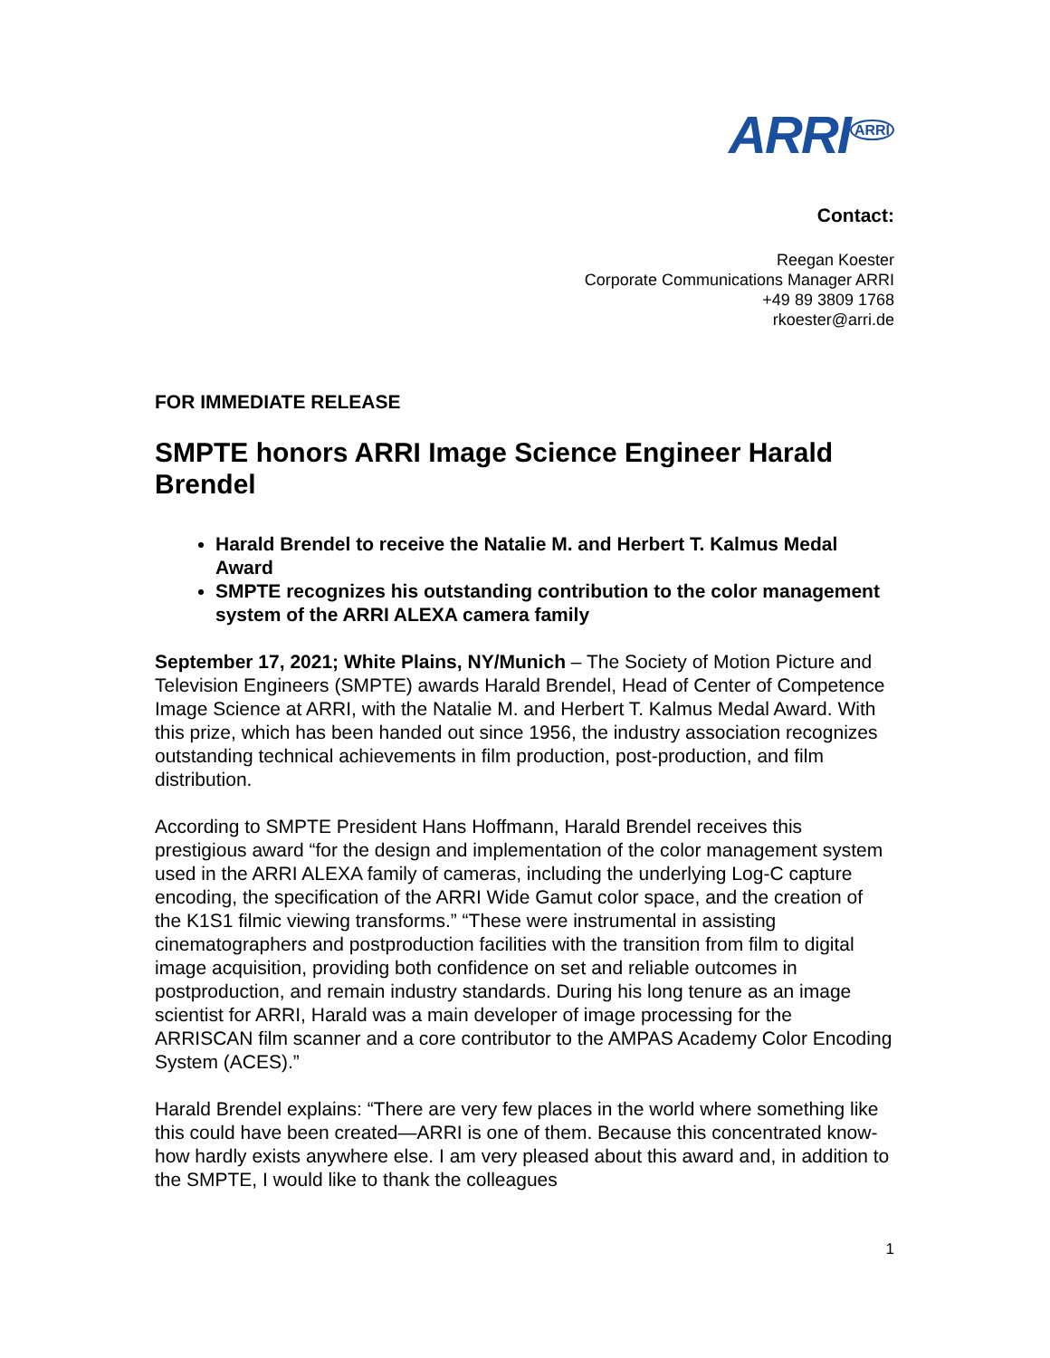ARRI<sup>ARRI</sup>
Contact:
Reegan Koester
Corporate Communications Manager ARRI
+49 89 3809 1768
rkoester@arri.de
FOR IMMEDIATE RELEASE
SMPTE honors ARRI Image Science Engineer Harald Brendel
Harald Brendel to receive the Natalie M. and Herbert T. Kalmus Medal Award
SMPTE recognizes his outstanding contribution to the color management system of the ARRI ALEXA camera family
September 17, 2021; White Plains, NY/Munich – The Society of Motion Picture and Television Engineers (SMPTE) awards Harald Brendel, Head of Center of Competence Image Science at ARRI, with the Natalie M. and Herbert T. Kalmus Medal Award. With this prize, which has been handed out since 1956, the industry association recognizes outstanding technical achievements in film production, post-production, and film distribution.
According to SMPTE President Hans Hoffmann, Harald Brendel receives this prestigious award “for the design and implementation of the color management system used in the ARRI ALEXA family of cameras, including the underlying Log-C capture encoding, the specification of the ARRI Wide Gamut color space, and the creation of the K1S1 filmic viewing transforms.” “These were instrumental in assisting cinematographers and postproduction facilities with the transition from film to digital image acquisition, providing both confidence on set and reliable outcomes in postproduction, and remain industry standards. During his long tenure as an image scientist for ARRI, Harald was a main developer of image processing for the ARRISCAN film scanner and a core contributor to the AMPAS Academy Color Encoding System (ACES).”
Harald Brendel explains: “There are very few places in the world where something like this could have been created—ARRI is one of them. Because this concentrated know-how hardly exists anywhere else. I am very pleased about this award and, in addition to the SMPTE, I would like to thank the colleagues
1